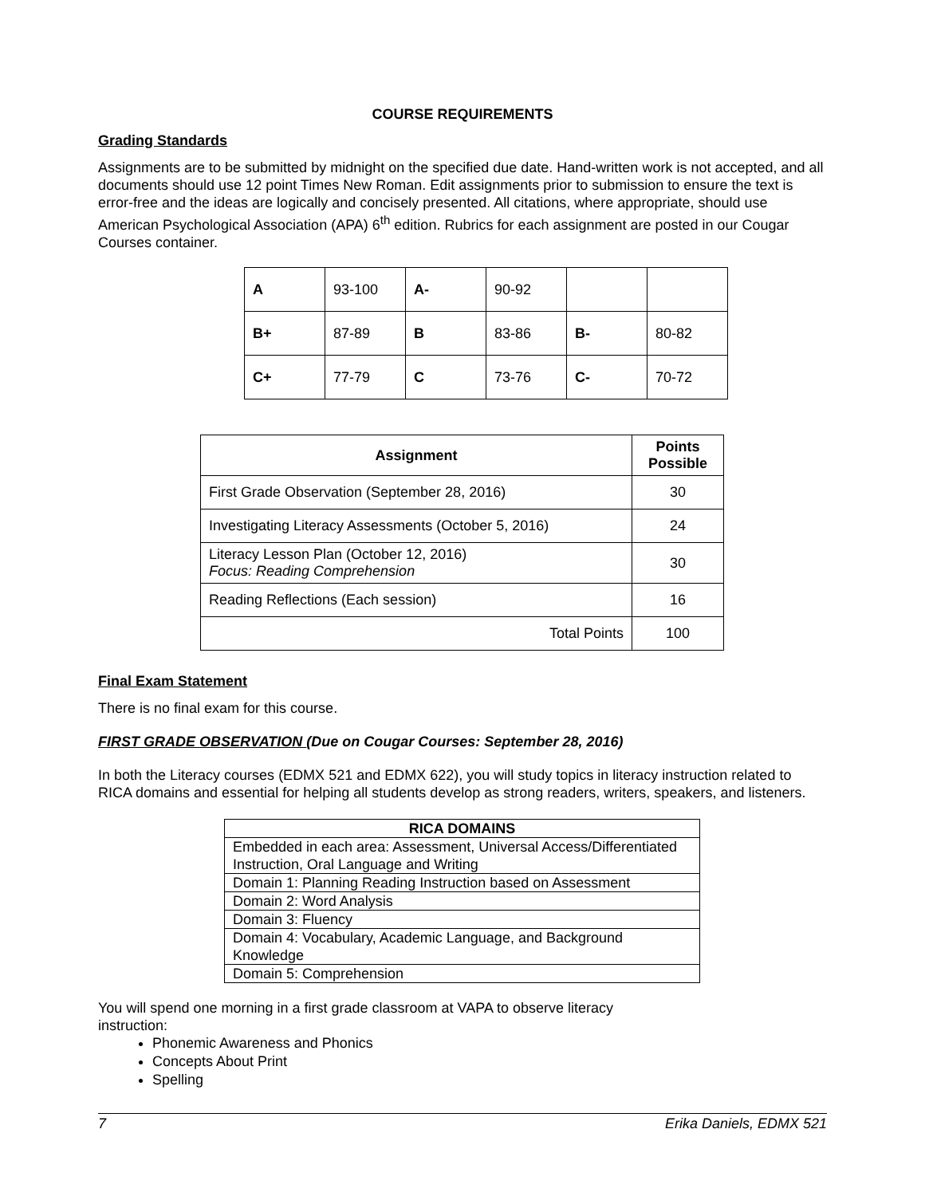COURSE REQUIREMENTS
Grading Standards
Assignments are to be submitted by midnight on the specified due date. Hand-written work is not accepted, and all documents should use 12 point Times New Roman. Edit assignments prior to submission to ensure the text is error-free and the ideas are logically and concisely presented. All citations, where appropriate, should use American Psychological Association (APA) 6<sup>th</sup> edition. Rubrics for each assignment are posted in our Cougar Courses container.
| A | 93-100 | A- | 90-92 | | |
| B+ | 87-89 | B | 83-86 | B- | 80-82 |
| C+ | 77-79 | C | 73-76 | C- | 70-72 |
| Assignment | Points Possible |
| --- | --- |
| First Grade Observation (September 28, 2016) | 30 |
| Investigating Literacy Assessments (October 5, 2016) | 24 |
| Literacy Lesson Plan (October 12, 2016) Focus: Reading Comprehension | 30 |
| Reading Reflections (Each session) | 16 |
| Total Points | 100 |
Final Exam Statement
There is no final exam for this course.
FIRST GRADE OBSERVATION (Due on Cougar Courses: September 28, 2016)
In both the Literacy courses (EDMX 521 and EDMX 622), you will study topics in literacy instruction related to RICA domains and essential for helping all students develop as strong readers, writers, speakers, and listeners.
| RICA DOMAINS |
| --- |
| Embedded in each area: Assessment, Universal Access/Differentiated Instruction, Oral Language and Writing |
| Domain 1: Planning Reading Instruction based on Assessment |
| Domain 2: Word Analysis |
| Domain 3: Fluency |
| Domain 4: Vocabulary, Academic Language, and Background Knowledge |
| Domain 5: Comprehension |
You will spend one morning in a first grade classroom at VAPA to observe literacy
instruction:
Phonemic Awareness and Phonics
Concepts About Print
Spelling
7 Erika Daniels, EDMX 521